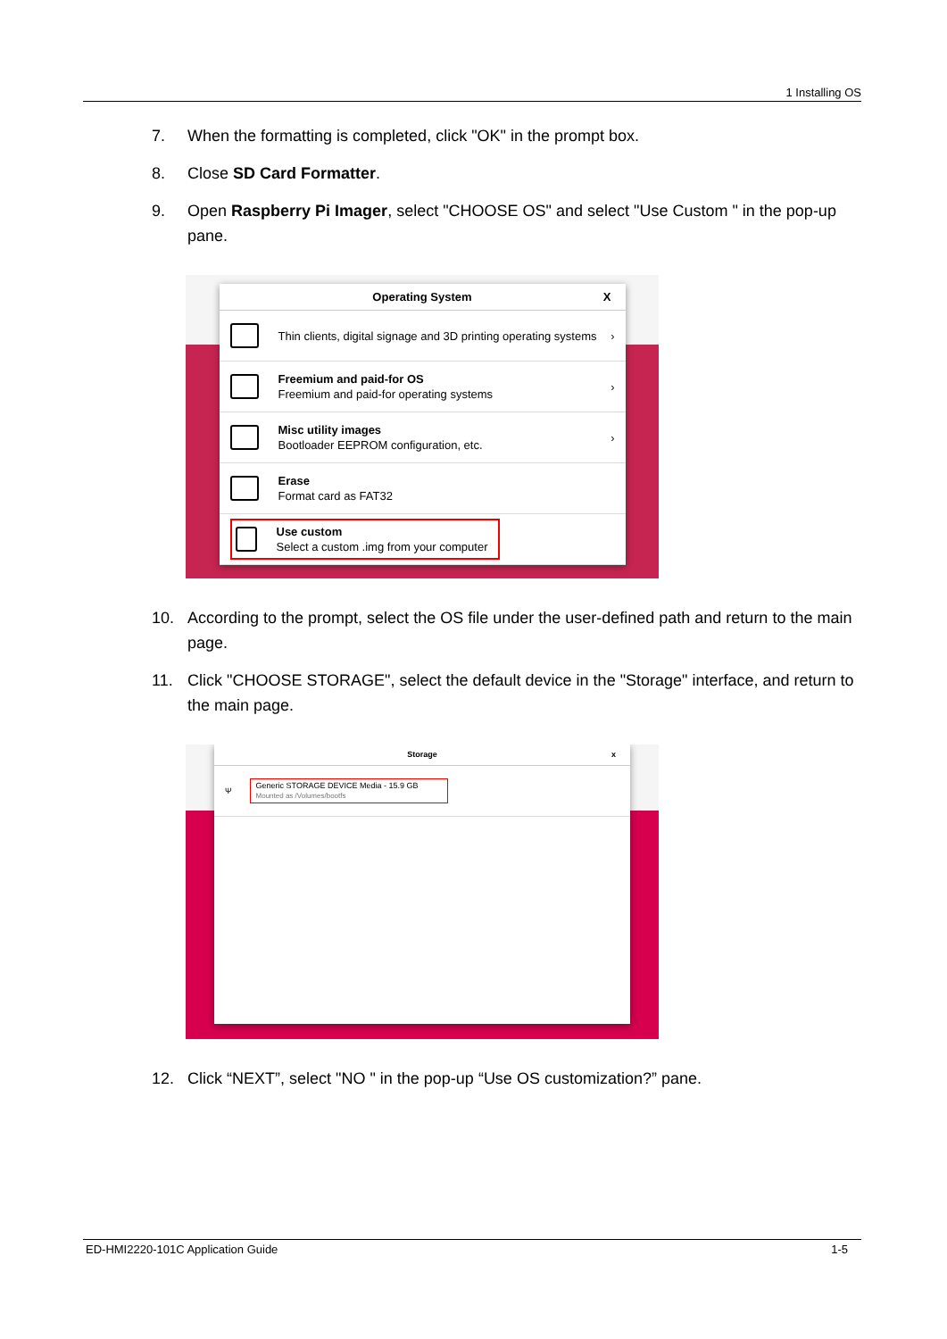1 Installing OS
7. When the formatting is completed, click "OK" in the prompt box.
8. Close SD Card Formatter.
9. Open Raspberry Pi Imager, select "CHOOSE OS" and select "Use Custom " in the pop-up pane.
Operating System X
Thin clients, digital signage and 3D printing operating systems
›
Freemium and paid-for OS
Freemium and paid-for operating systems
›
Misc utility images
Bootloader EEPROM configuration, etc.
›
Erase
Format card as FAT32
Use custom
Select a custom .img from your computer
10. According to the prompt, select the OS file under the user-defined path and return to the main page.
11. Click "CHOOSE STORAGE", select the default device in the "Storage" interface, and return to the main page.
Storage x
Ψ
Generic STORAGE DEVICE Media - 15.9 GB
Mounted as /Volumes/bootfs
12. Click “NEXT”, select "NO " in the pop-up “Use OS customization?” pane.
ED-HMI2220-101C Application Guide 1-5